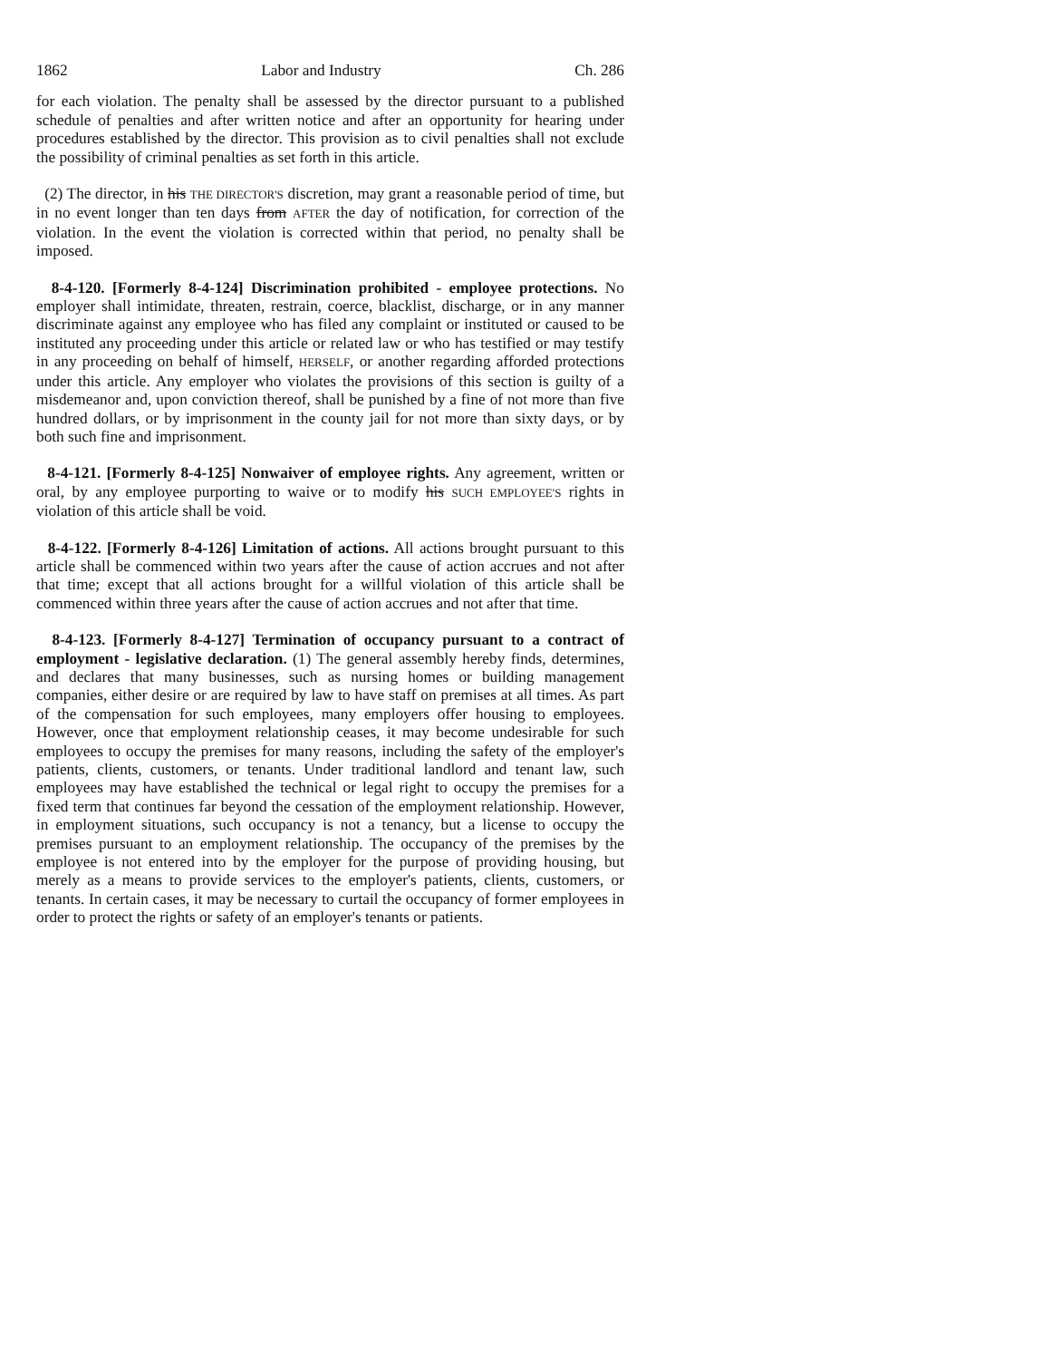1862 Labor and Industry Ch. 286
for each violation. The penalty shall be assessed by the director pursuant to a published schedule of penalties and after written notice and after an opportunity for hearing under procedures established by the director. This provision as to civil penalties shall not exclude the possibility of criminal penalties as set forth in this article.
(2) The director, in his THE DIRECTOR'S discretion, may grant a reasonable period of time, but in no event longer than ten days from AFTER the day of notification, for correction of the violation. In the event the violation is corrected within that period, no penalty shall be imposed.
8-4-120. [Formerly 8-4-124] Discrimination prohibited - employee protections. No employer shall intimidate, threaten, restrain, coerce, blacklist, discharge, or in any manner discriminate against any employee who has filed any complaint or instituted or caused to be instituted any proceeding under this article or related law or who has testified or may testify in any proceeding on behalf of himself, HERSELF, or another regarding afforded protections under this article. Any employer who violates the provisions of this section is guilty of a misdemeanor and, upon conviction thereof, shall be punished by a fine of not more than five hundred dollars, or by imprisonment in the county jail for not more than sixty days, or by both such fine and imprisonment.
8-4-121. [Formerly 8-4-125] Nonwaiver of employee rights. Any agreement, written or oral, by any employee purporting to waive or to modify his SUCH EMPLOYEE'S rights in violation of this article shall be void.
8-4-122. [Formerly 8-4-126] Limitation of actions. All actions brought pursuant to this article shall be commenced within two years after the cause of action accrues and not after that time; except that all actions brought for a willful violation of this article shall be commenced within three years after the cause of action accrues and not after that time.
8-4-123. [Formerly 8-4-127] Termination of occupancy pursuant to a contract of employment - legislative declaration. (1) The general assembly hereby finds, determines, and declares that many businesses, such as nursing homes or building management companies, either desire or are required by law to have staff on premises at all times. As part of the compensation for such employees, many employers offer housing to employees. However, once that employment relationship ceases, it may become undesirable for such employees to occupy the premises for many reasons, including the safety of the employer's patients, clients, customers, or tenants. Under traditional landlord and tenant law, such employees may have established the technical or legal right to occupy the premises for a fixed term that continues far beyond the cessation of the employment relationship. However, in employment situations, such occupancy is not a tenancy, but a license to occupy the premises pursuant to an employment relationship. The occupancy of the premises by the employee is not entered into by the employer for the purpose of providing housing, but merely as a means to provide services to the employer's patients, clients, customers, or tenants. In certain cases, it may be necessary to curtail the occupancy of former employees in order to protect the rights or safety of an employer's tenants or patients.